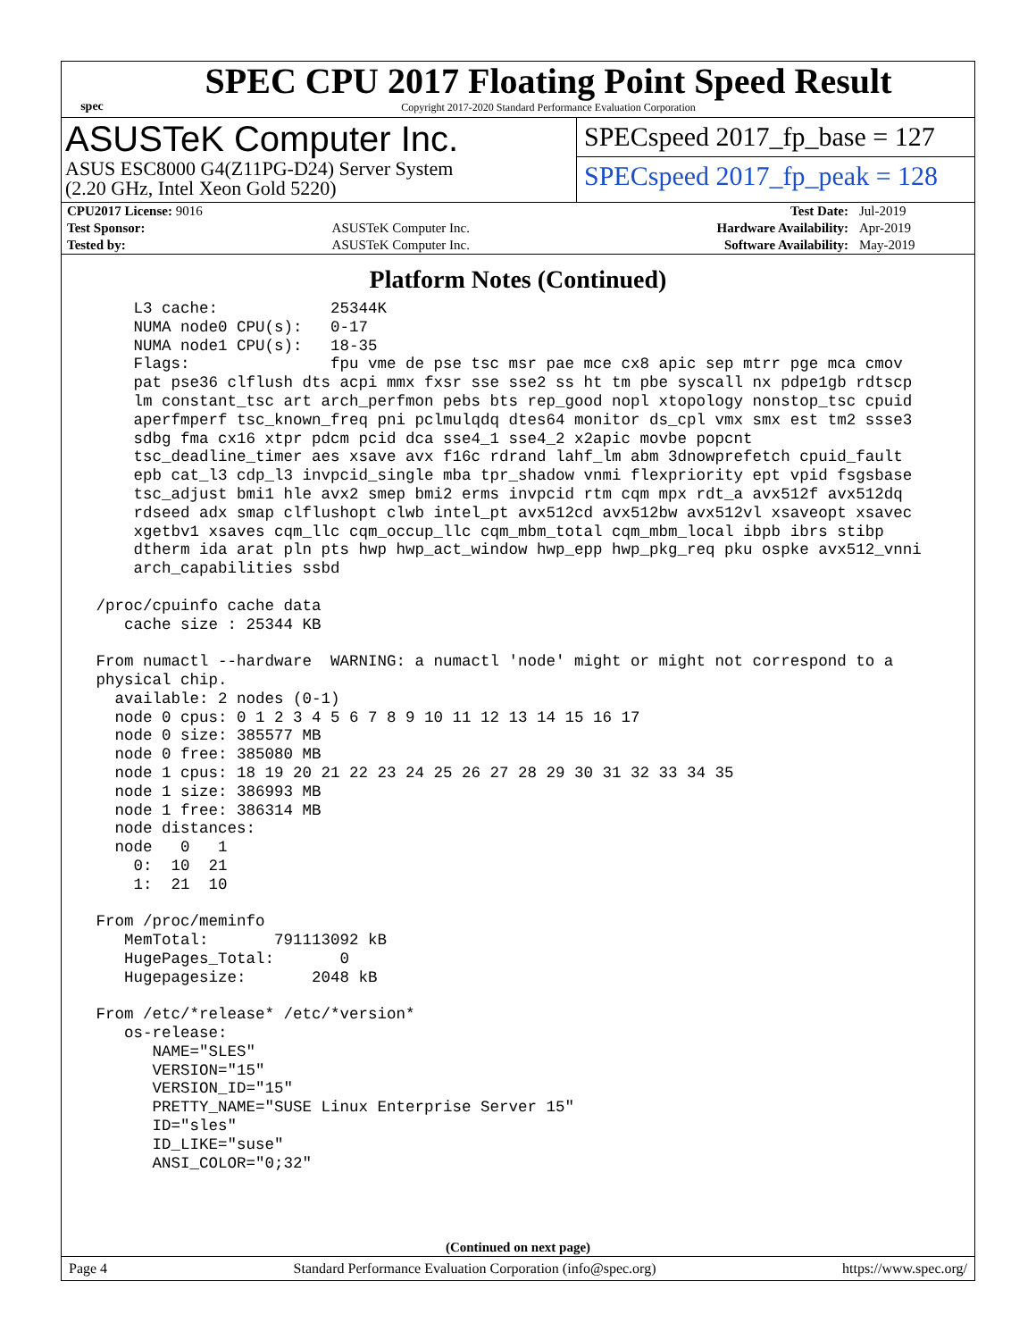spec
SPEC CPU 2017 Floating Point Speed Result
Copyright 2017-2020 Standard Performance Evaluation Corporation
ASUSTeK Computer Inc.
ASUS ESC8000 G4(Z11PG-D24) Server System
(2.20 GHz, Intel Xeon Gold 5220)
SPECspeed 2017_fp_base = 127
SPECspeed 2017_fp_peak = 128
| CPU2017 License: 9016 | | Test Date: | Jul-2019 |
| Test Sponsor: | ASUSTeK Computer Inc. | Hardware Availability: | Apr-2019 |
| Tested by: | ASUSTeK Computer Inc. | Software Availability: | May-2019 |
Platform Notes (Continued)
     L3 cache:            25344K
     NUMA node0 CPU(s):   0-17
     NUMA node1 CPU(s):   18-35
     Flags:               fpu vme de pse tsc msr pae mce cx8 apic sep mtrr pge mca cmov
     pat pse36 clflush dts acpi mmx fxsr sse sse2 ss ht tm pbe syscall nx pdpe1gb rdtscp
     lm constant_tsc art arch_perfmon pebs bts rep_good nopl xtopology nonstop_tsc cpuid
     aperfmperf tsc_known_freq pni pclmulqdq dtes64 monitor ds_cpl vmx smx est tm2 ssse3
     sdbg fma cx16 xtpr pdcm pcid dca sse4_1 sse4_2 x2apic movbe popcnt
     tsc_deadline_timer aes xsave avx f16c rdrand lahf_lm abm 3dnowprefetch cpuid_fault
     epb cat_l3 cdp_l3 invpcid_single mba tpr_shadow vnmi flexpriority ept vpid fsgsbase
     tsc_adjust bmi1 hle avx2 smep bmi2 erms invpcid rtm cqm mpx rdt_a avx512f avx512dq
     rdseed adx smap clflushopt clwb intel_pt avx512cd avx512bw avx512vl xsaveopt xsavec
     xgetbv1 xsaves cqm_llc cqm_occup_llc cqm_mbm_total cqm_mbm_local ibpb ibrs stibp
     dtherm ida arat pln pts hwp hwp_act_window hwp_epp hwp_pkg_req pku ospke avx512_vnni
     arch_capabilities ssbd

 /proc/cpuinfo cache data
    cache size : 25344 KB

 From numactl --hardware  WARNING: a numactl 'node' might or might not correspond to a
 physical chip.
   available: 2 nodes (0-1)
   node 0 cpus: 0 1 2 3 4 5 6 7 8 9 10 11 12 13 14 15 16 17
   node 0 size: 385577 MB
   node 0 free: 385080 MB
   node 1 cpus: 18 19 20 21 22 23 24 25 26 27 28 29 30 31 32 33 34 35
   node 1 size: 386993 MB
   node 1 free: 386314 MB
   node distances:
   node   0   1
     0:  10  21
     1:  21  10

 From /proc/meminfo
    MemTotal:       791113092 kB
    HugePages_Total:       0
    Hugepagesize:       2048 kB

 From /etc/*release* /etc/*version*
    os-release:
       NAME="SLES"
       VERSION="15"
       VERSION_ID="15"
       PRETTY_NAME="SUSE Linux Enterprise Server 15"
       ID="sles"
       ID_LIKE="suse"
       ANSI_COLOR="0;32"
(Continued on next page)
Page 4 Standard Performance Evaluation Corporation (info@spec.org) https://www.spec.org/